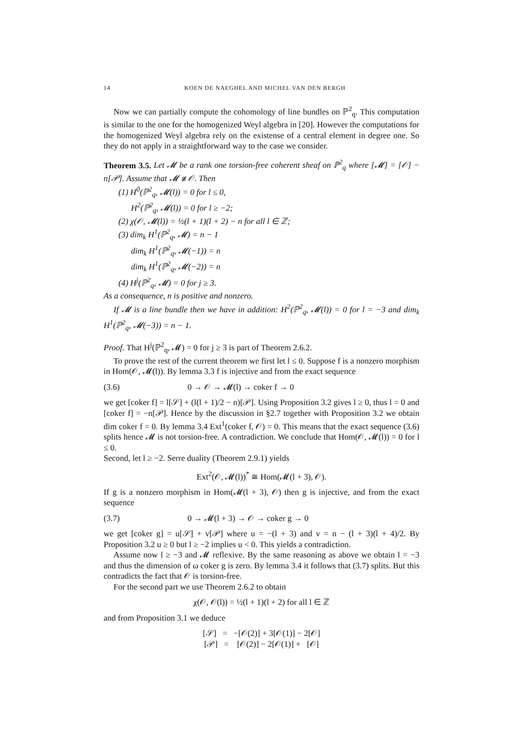14 KOEN DE NAEGHEL AND MICHEL VAN DEN BERGH
Now we can partially compute the cohomology of line bundles on ℙ<sup>2</sup><sub>q</sub>. This computation is similar to the one for the homogenized Weyl algebra in [20]. However the computations for the homogenized Weyl algebra rely on the existense of a central element in degree one. So they do not apply in a straightforward way to the case we consider.
Theorem 3.5. Let 𝓜 be a rank one torsion-free coherent sheaf on ℙ<sup>2</sup><sub>q</sub> where [𝓜] = [𝒪] − n[𝒫]. Assume that 𝓜 ≇ 𝒪. Then
(1) H<sup>0</sup>(ℙ<sup>2</sup><sub>q</sub>, 𝓜(l)) = 0 for l ≤ 0,
H<sup>2</sup>(ℙ<sup>2</sup><sub>q</sub>, 𝓜(l)) = 0 for l ≥ −2;
(2) χ(𝒪, 𝓜(l)) = ½(l + 1)(l + 2) − n for all l ∈ ℤ;
(3) dim<sub>k</sub> H<sup>1</sup>(ℙ<sup>2</sup><sub>q</sub>, 𝓜) = n − 1
dim<sub>k</sub> H<sup>1</sup>(ℙ<sup>2</sup><sub>q</sub>, 𝓜(−1)) = n
dim<sub>k</sub> H<sup>1</sup>(ℙ<sup>2</sup><sub>q</sub>, 𝓜(−2)) = n
(4) H<sup>j</sup>(ℙ<sup>2</sup><sub>q</sub>, 𝓜) = 0 for j ≥ 3.
As a consequence, n is positive and nonzero.
If 𝓜 is a line bundle then we have in addition: H<sup>2</sup>(ℙ<sup>2</sup><sub>q</sub>, 𝓜(l)) = 0 for l = −3 and dim<sub>k</sub> H<sup>1</sup>(ℙ<sup>2</sup><sub>q</sub>, 𝓜(−3)) = n − 1.
Proof. That H<sup>j</sup>(ℙ<sup>2</sup><sub>q</sub>, 𝓜) = 0 for j ≥ 3 is part of Theorem 2.6.2.
To prove the rest of the current theorem we first let l ≤ 0. Suppose f is a nonzero morphism in Hom(𝒪, 𝓜(l)). By lemma 3.3 f is injective and from the exact sequence
(3.6) 0 → 𝒪 → 𝓜(l) → coker f → 0
we get [coker f] = l[𝒮] + (l(l + 1)/2 − n)[𝒫]. Using Proposition 3.2 gives l ≥ 0, thus l = 0 and [coker f] = −n[𝒫]. Hence by the discussion in §2.7 together with Proposition 3.2 we obtain dim coker f = 0. By lemma 3.4 Ext<sup>1</sup>(coker f, 𝒪) = 0. This means that the exact sequence (3.6) splits hence 𝓜 is not torsion-free. A contradiction. We conclude that Hom(𝒪, 𝓜(l)) = 0 for l ≤ 0.
Second, let l ≥ −2. Serre duality (Theorem 2.9.1) yields
Ext<sup>2</sup>(𝒪, 𝓜(l))<sup>*</sup> ≅ Hom(𝓜(l + 3), 𝒪).
If g is a nonzero morphism in Hom(𝓜(l + 3), 𝒪) then g is injective, and from the exact sequence
(3.7) 0 → 𝓜(l + 3) → 𝒪 → coker g → 0
we get [coker g] = u[𝒮] + v[𝒫] where u = −(l + 3) and v = n − (l + 3)(l + 4)/2. By Proposition 3.2 u ≥ 0 but l ≥ −2 implies u < 0. This yields a contradiction.
Assume now l ≥ −3 and 𝓜 reflexive. By the same reasoning as above we obtain l = −3 and thus the dimension of ω coker g is zero. By lemma 3.4 it follows that (3.7) splits. But this contradicts the fact that 𝒪 is torsion-free.
For the second part we use Theorem 2.6.2 to obtain
χ(𝒪, 𝒪(l)) = ½(l + 1)(l + 2) for all l ∈ ℤ
and from Proposition 3.1 we deduce
[𝒮] = −[𝒪(2)] + 3[𝒪(1)] − 2[𝒪]
[𝒫] = [𝒪(2)] − 2[𝒪(1)] + [𝒪]